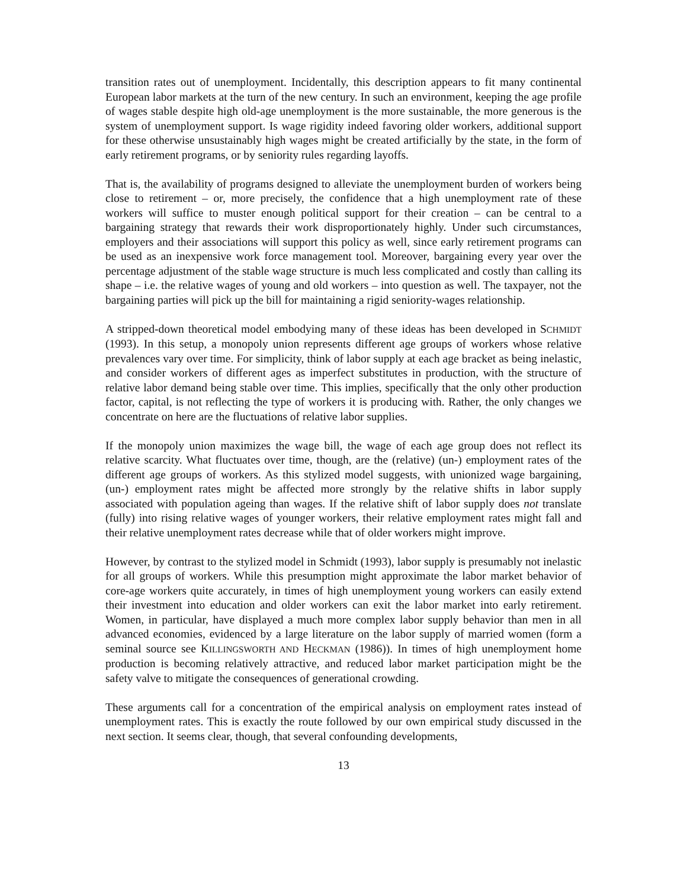transition rates out of unemployment. Incidentally, this description appears to fit many continental European labor markets at the turn of the new century. In such an environment, keeping the age profile of wages stable despite high old-age unemployment is the more sustainable, the more generous is the system of unemployment support. Is wage rigidity indeed favoring older workers, additional support for these otherwise unsustainably high wages might be created artificially by the state, in the form of early retirement programs, or by seniority rules regarding layoffs.
That is, the availability of programs designed to alleviate the unemployment burden of workers being close to retirement – or, more precisely, the confidence that a high unemployment rate of these workers will suffice to muster enough political support for their creation – can be central to a bargaining strategy that rewards their work disproportionately highly. Under such circumstances, employers and their associations will support this policy as well, since early retirement programs can be used as an inexpensive work force management tool. Moreover, bargaining every year over the percentage adjustment of the stable wage structure is much less complicated and costly than calling its shape – i.e. the relative wages of young and old workers – into question as well. The taxpayer, not the bargaining parties will pick up the bill for maintaining a rigid seniority-wages relationship.
A stripped-down theoretical model embodying many of these ideas has been developed in SCHMIDT (1993). In this setup, a monopoly union represents different age groups of workers whose relative prevalences vary over time. For simplicity, think of labor supply at each age bracket as being inelastic, and consider workers of different ages as imperfect substitutes in production, with the structure of relative labor demand being stable over time. This implies, specifically that the only other production factor, capital, is not reflecting the type of workers it is producing with. Rather, the only changes we concentrate on here are the fluctuations of relative labor supplies.
If the monopoly union maximizes the wage bill, the wage of each age group does not reflect its relative scarcity. What fluctuates over time, though, are the (relative) (un-) employment rates of the different age groups of workers. As this stylized model suggests, with unionized wage bargaining, (un-) employment rates might be affected more strongly by the relative shifts in labor supply associated with population ageing than wages. If the relative shift of labor supply does not translate (fully) into rising relative wages of younger workers, their relative employment rates might fall and their relative unemployment rates decrease while that of older workers might improve.
However, by contrast to the stylized model in Schmidt (1993), labor supply is presumably not inelastic for all groups of workers. While this presumption might approximate the labor market behavior of core-age workers quite accurately, in times of high unemployment young workers can easily extend their investment into education and older workers can exit the labor market into early retirement. Women, in particular, have displayed a much more complex labor supply behavior than men in all advanced economies, evidenced by a large literature on the labor supply of married women (form a seminal source see KILLINGSWORTH AND HECKMAN (1986)). In times of high unemployment home production is becoming relatively attractive, and reduced labor market participation might be the safety valve to mitigate the consequences of generational crowding.
These arguments call for a concentration of the empirical analysis on employment rates instead of unemployment rates. This is exactly the route followed by our own empirical study discussed in the next section. It seems clear, though, that several confounding developments,
13